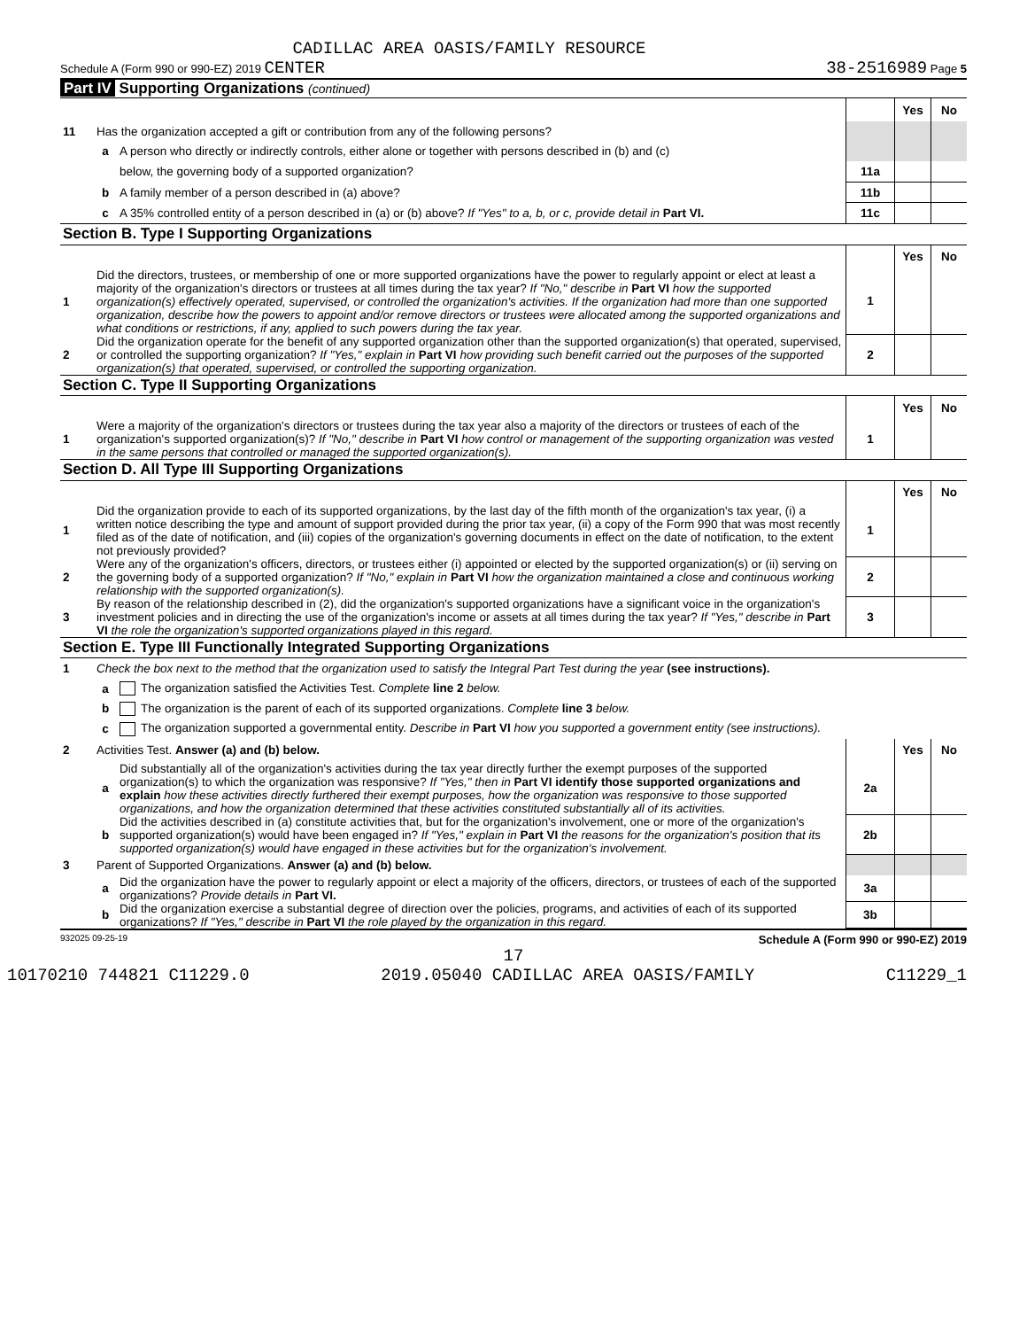CADILLAC AREA OASIS/FAMILY RESOURCE
Schedule A (Form 990 or 990-EZ) 2019 CENTER 38-2516989 Page 5
Part IV Supporting Organizations (continued)
| | | | | Yes | No |
| 11 | Has the organization accepted a gift or contribution from any of the following persons? | | | | |
| | a | A person who directly or indirectly controls, either alone or together with persons described in (b) and (c) | | | |
| | | below, the governing body of a supported organization? | 11a | | |
| | b | A family member of a person described in (a) above? | 11b | | |
| | c | A 35% controlled entity of a person described in (a) or (b) above? If "Yes" to a, b, or c, provide detail in Part VI. | 11c | | |
| Section B. Type I Supporting Organizations | | | | | |
| | | | | Yes | No |
| 1 | Did the directors, trustees, or membership of one or more supported organizations have the power to regularly appoint or elect at least a majority of the organization's directors or trustees at all times during the tax year? If "No," describe in Part VI how the supported organization(s) effectively operated, supervised, or controlled the organization's activities. If the organization had more than one supported organization, describe how the powers to appoint and/or remove directors or trustees were allocated among the supported organizations and what conditions or restrictions, if any, applied to such powers during the tax year. | | 1 | | |
| 2 | Did the organization operate for the benefit of any supported organization other than the supported organization(s) that operated, supervised, or controlled the supporting organization? If "Yes," explain in Part VI how providing such benefit carried out the purposes of the supported organization(s) that operated, supervised, or controlled the supporting organization. | | 2 | | |
| Section C. Type II Supporting Organizations | | | | | |
| | | | | Yes | No |
| 1 | Were a majority of the organization's directors or trustees during the tax year also a majority of the directors or trustees of each of the organization's supported organization(s)? If "No," describe in Part VI how control or management of the supporting organization was vested in the same persons that controlled or managed the supported organization(s). | | 1 | | |
| Section D. All Type III Supporting Organizations | | | | | |
| | | | | Yes | No |
| 1 | Did the organization provide to each of its supported organizations, by the last day of the fifth month of the organization's tax year, (i) a written notice describing the type and amount of support provided during the prior tax year, (ii) a copy of the Form 990 that was most recently filed as of the date of notification, and (iii) copies of the organization's governing documents in effect on the date of notification, to the extent not previously provided? | | 1 | | |
| 2 | Were any of the organization's officers, directors, or trustees either (i) appointed or elected by the supported organization(s) or (ii) serving on the governing body of a supported organization? If "No," explain in Part VI how the organization maintained a close and continuous working relationship with the supported organization(s). | | 2 | | |
| 3 | By reason of the relationship described in (2), did the organization's supported organizations have a significant voice in the organization's investment policies and in directing the use of the organization's income or assets at all times during the tax year? If "Yes," describe in Part VI the role the organization's supported organizations played in this regard. | | 3 | | |
| Section E. Type III Functionally Integrated Supporting Organizations | | | | | |
| 1 | Check the box next to the method that the organization used to satisfy the Integral Part Test during the year (see instructions). | | | | |
| | a | The organization satisfied the Activities Test. Complete line 2 below. | | | |
| | b | The organization is the parent of each of its supported organizations. Complete line 3 below. | | | |
| | c | The organization supported a governmental entity. Describe in Part VI how you supported a government entity (see instructions). | | | |
| 2 | Activities Test. Answer (a) and (b) below. | | | Yes | No |
| | a | Did substantially all of the organization's activities during the tax year directly further the exempt purposes of the supported organization(s) to which the organization was responsive? If "Yes," then in Part VI identify those supported organizations and explain how these activities directly furthered their exempt purposes, how the organization was responsive to those supported organizations, and how the organization determined that these activities constituted substantially all of its activities. | 2a | | |
| | b | Did the activities described in (a) constitute activities that, but for the organization's involvement, one or more of the organization's supported organization(s) would have been engaged in? If "Yes," explain in Part VI the reasons for the organization's position that its supported organization(s) would have engaged in these activities but for the organization's involvement. | 2b | | |
| 3 | Parent of Supported Organizations. Answer (a) and (b) below. | | | | |
| | a | Did the organization have the power to regularly appoint or elect a majority of the officers, directors, or trustees of each of the supported organizations? Provide details in Part VI. | 3a | | |
| | b | Did the organization exercise a substantial degree of direction over the policies, programs, and activities of each of its supported organizations? If "Yes," describe in Part VI the role played by the organization in this regard. | 3b | | |
932025 09-25-19 Schedule A (Form 990 or 990-EZ) 2019
17
10170210 744821 C11229.0 2019.05040 CADILLAC AREA OASIS/FAMILY C11229_1